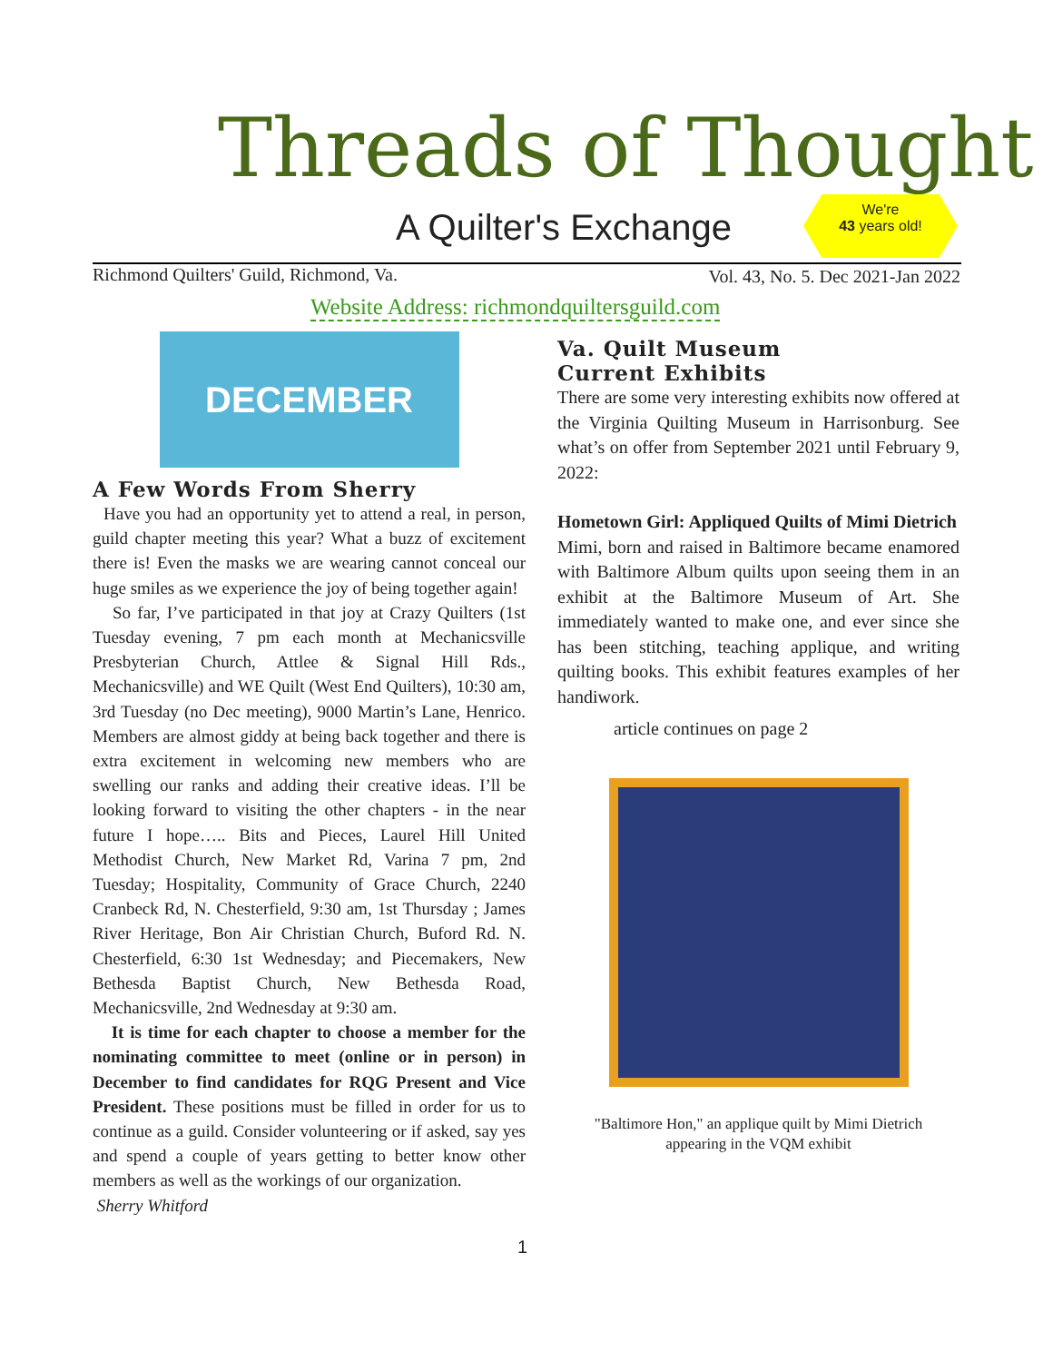Threads of Thought
A Quilter's Exchange
We're
43 years old!
Richmond Quilters' Guild, Richmond, Va.
Vol. 43, No. 5. Dec 2021-Jan 2022
Website Address: richmondquiltersguild.com
DECEMBER
A Few Words From Sherry
Have you had an opportunity yet to attend a real, in person, guild chapter meeting this year? What a buzz of excitement there is! Even the masks we are wearing cannot conceal our huge smiles as we experience the joy of being together again!
So far, I’ve participated in that joy at Crazy Quilters (1st Tuesday evening, 7 pm each month at Mechanicsville Presbyterian Church, Attlee & Signal Hill Rds., Mechanicsville) and WE Quilt (West End Quilters), 10:30 am, 3rd Tuesday (no Dec meeting), 9000 Martin’s Lane, Henrico. Members are almost giddy at being back together and there is extra excitement in welcoming new members who are swelling our ranks and adding their creative ideas. I’ll be looking forward to visiting the other chapters - in the near future I hope….. Bits and Pieces, Laurel Hill United Methodist Church, New Market Rd, Varina 7 pm, 2nd Tuesday; Hospitality, Community of Grace Church, 2240 Cranbeck Rd, N. Chesterfield, 9:30 am, 1st Thursday ; James River Heritage, Bon Air Christian Church, Buford Rd. N. Chesterfield, 6:30 1st Wednesday; and Piecemakers, New Bethesda Baptist Church, New Bethesda Road, Mechanicsville, 2nd Wednesday at 9:30 am.
It is time for each chapter to choose a member for the nominating committee to meet (online or in person) in December to find candidates for RQG Present and Vice President. These positions must be filled in order for us to continue as a guild. Consider volunteering or if asked, say yes and spend a couple of years getting to better know other members as well as the workings of our organization.
Sherry Whitford
Va. Quilt Museum
Current Exhibits
There are some very interesting exhibits now offered at the Virginia Quilting Museum in Harrisonburg. See what’s on offer from September 2021 until February 9, 2022:
Hometown Girl: Appliqued Quilts of Mimi Dietrich
Mimi, born and raised in Baltimore became enamored with Baltimore Album quilts upon seeing them in an exhibit at the Baltimore Museum of Art. She immediately wanted to make one, and ever since she has been stitching, teaching applique, and writing quilting books. This exhibit features examples of her handiwork.
article continues on page 2
"Baltimore Hon," an applique quilt by Mimi Dietrich
appearing in the VQM exhibit
1